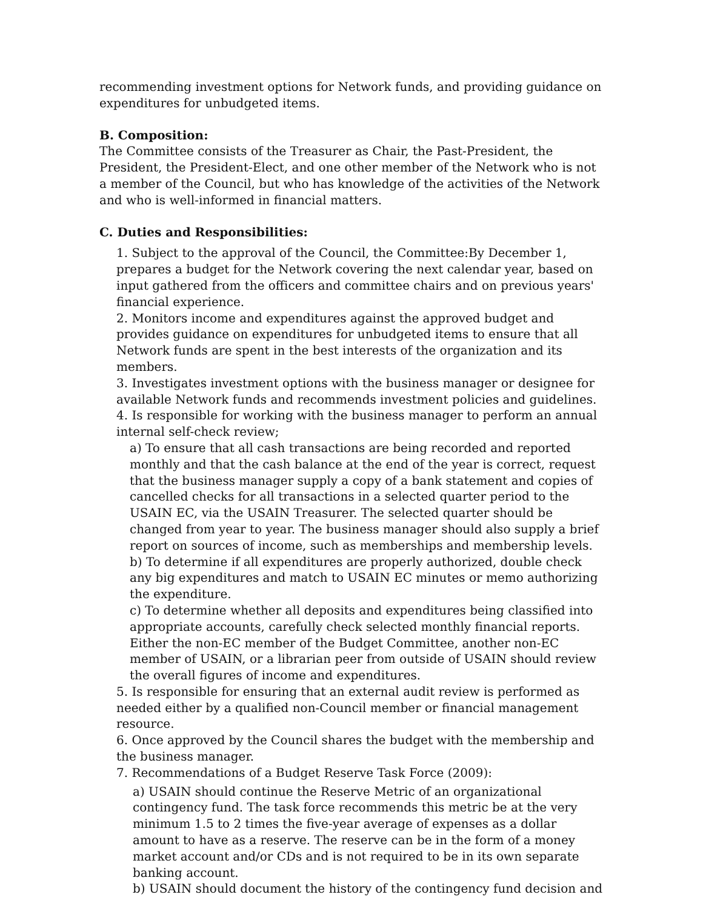recommending investment options for Network funds, and providing guidance on expenditures for unbudgeted items.
B. Composition:
The Committee consists of the Treasurer as Chair, the Past-President, the President, the President-Elect, and one other member of the Network who is not a member of the Council, but who has knowledge of the activities of the Network and who is well-informed in financial matters.
C. Duties and Responsibilities:
1. Subject to the approval of the Council, the Committee:By December 1, prepares a budget for the Network covering the next calendar year, based on input gathered from the officers and committee chairs and on previous years' financial experience.
2. Monitors income and expenditures against the approved budget and provides guidance on expenditures for unbudgeted items to ensure that all Network funds are spent in the best interests of the organization and its members.
3. Investigates investment options with the business manager or designee for available Network funds and recommends investment policies and guidelines.
4. Is responsible for working with the business manager to perform an annual internal self-check review;
a) To ensure that all cash transactions are being recorded and reported monthly and that the cash balance at the end of the year is correct, request that the business manager supply a copy of a bank statement and copies of cancelled checks for all transactions in a selected quarter period to the USAIN EC, via the USAIN Treasurer. The selected quarter should be changed from year to year. The business manager should also supply a brief report on sources of income, such as memberships and membership levels.
b) To determine if all expenditures are properly authorized, double check any big expenditures and match to USAIN EC minutes or memo authorizing the expenditure.
c) To determine whether all deposits and expenditures being classified into appropriate accounts, carefully check selected monthly financial reports. Either the non-EC member of the Budget Committee, another non-EC member of USAIN, or a librarian peer from outside of USAIN should review the overall figures of income and expenditures.
5. Is responsible for ensuring that an external audit review is performed as needed either by a qualified non-Council member or financial management resource.
6. Once approved by the Council shares the budget with the membership and the business manager.
7. Recommendations of a Budget Reserve Task Force (2009):
a) USAIN should continue the Reserve Metric of an organizational contingency fund. The task force recommends this metric be at the very minimum 1.5 to 2 times the five-year average of expenses as a dollar amount to have as a reserve. The reserve can be in the form of a money market account and/or CDs and is not required to be in its own separate banking account.
b) USAIN should document the history of the contingency fund decision and